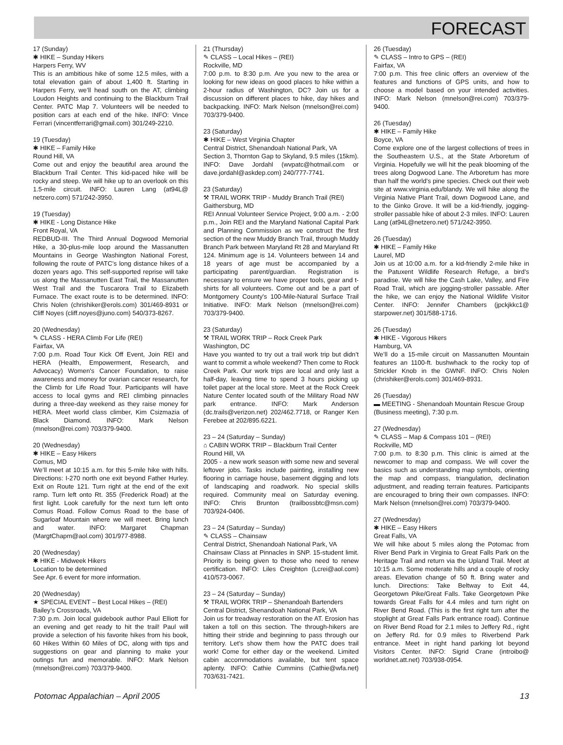FORECAST
17 (Sunday)
✱ HIKE – Sunday Hikers
Harpers Ferry, WV
This is an ambitious hike of some 12.5 miles, with a total elevation gain of about 1,400 ft. Starting in Harpers Ferry, we’ll head south on the AT, climbing Loudon Heights and continuing to the Blackburn Trail Center. PATC Map 7. Volunteers will be needed to position cars at each end of the hike. INFO: Vince Ferrari (vincentferrari@gmail.com) 301/249-2210.
19 (Tuesday)
✱ HIKE – Family Hike
Round Hill, VA
Come out and enjoy the beautiful area around the Blackburn Trail Center. This kid-paced hike will be rocky and steep. We will hike up to an overlook on this 1.5-mile circuit. INFO: Lauren Lang (at94L@ netzero.com) 571/242-3950.
19 (Tuesday)
✱ HIKE - Long Distance Hike
Front Royal, VA
REDBUD-III. The Third Annual Dogwood Memorial Hike, a 30-plus-mile loop around the Massanutten Mountains in George Washington National Forest, following the route of PATC’s long distance hikes of a dozen years ago. This self-supported reprise will take us along the Massanutten East Trail, the Massanutten West Trail and the Tuscarora Trail to Elizabeth Furnace. The exact route is to be determined. INFO: Chris Nolen (chrishiker@erols.com) 301/469-8931 or Cliff Noyes (cliff.noyes@juno.com) 540/373-8267.
20 (Wednesday)
✎ CLASS - HERA Climb For Life (REI)
Fairfax, VA
7:00 p.m. Road Tour Kick Off Event, Join REI and HERA (Health, Empowerment, Research, and Advocacy) Women's Cancer Foundation, to raise awareness and money for ovarian cancer research, for the Climb for Life Road Tour. Participants will have access to local gyms and REI climbing pinnacles during a three-day weekend as they raise money for HERA. Meet world class climber, Kim Csizmazia of Black Diamond. INFO: Mark Nelson (mnelson@rei.com) 703/379-9400.
20 (Wednesday)
✱ HIKE – Easy Hikers
Comus, MD
We’ll meet at 10:15 a.m. for this 5-mile hike with hills. Directions: I-270 north one exit beyond Father Hurley. Exit on Route 121. Turn right at the end of the exit ramp. Turn left onto Rt. 355 (Frederick Road) at the first light. Look carefully for the next turn left onto Comus Road. Follow Comus Road to the base of Sugarloaf Mountain where we will meet. Bring lunch and water. INFO: Margaret Chapman (MargtChapm@aol.com) 301/977-8988.
20 (Wednesday)
✱ HIKE - Midweek Hikers
Location to be determined
See Apr. 6 event for more information.
20 (Wednesday)
★ SPECIAL EVENT – Best Local Hikes – (REI)
Bailey’s Crossroads, VA
7:30 p.m. Join local guidebook author Paul Elliott for an evening and get ready to hit the trail! Paul will provide a selection of his favorite hikes from his book, 60 Hikes Within 60 Miles of DC, along with tips and suggestions on gear and planning to make your outings fun and memorable. INFO: Mark Nelson (mnelson@rei.com) 703/379-9400.
21 (Thursday)
✎ CLASS – Local Hikes – (REI)
Rockville, MD
7:00 p.m. to 8:30 p.m. Are you new to the area or looking for new ideas on good places to hike within a 2-hour radius of Washington, DC? Join us for a discussion on different places to hike, day hikes and backpacking. INFO: Mark Nelson (mnelson@rei.com) 703/379-9400.
23 (Saturday)
✱ HIKE – West Virginia Chapter
Central District, Shenandoah National Park, VA
Section 3, Thornton Gap to Skyland, 9.5 miles (15km). INFO: Dave Jordahl (wvpatc@hotmail.com or dave.jordahl@askdep.com) 240/777-7741.
23 (Saturday)
⚒ TRAIL WORK TRIP - Muddy Branch Trail (REI)
Gaithersburg, MD
REI Annual Volunteer Service Project, 9:00 a.m. - 2:00 p.m., Join REI and the Maryland National Capital Park and Planning Commission as we construct the first section of the new Muddy Branch Trail, through Muddy Branch Park between Maryland Rt 28 and Maryland Rt 124. Minimum age is 14. Volunteers between 14 and 18 years of age must be accompanied by a participating parent/guardian. Registration is necessary to ensure we have proper tools, gear and t-shirts for all volunteers. Come out and be a part of Montgomery County's 100-Mile-Natural Surface Trail Initiative. INFO: Mark Nelson (mnelson@rei.com) 703/379-9400.
23 (Saturday)
⚒ TRAIL WORK TRIP – Rock Creek Park
Washington, DC
Have you wanted to try out a trail work trip but didn’t want to commit a whole weekend? Then come to Rock Creek Park. Our work trips are local and only last a half-day, leaving time to spend 3 hours picking up toilet paper at the local store. Meet at the Rock Creek Nature Center located south of the Military Road NW park entrance. INFO: Mark Anderson (dc.trails@verizon.net) 202/462.7718, or Ranger Ken Ferebee at 202/895.6221.
23 – 24 (Saturday – Sunday)
⌂ CABIN WORK TRIP – Blackburn Trail Center
Round Hill, VA
2005 - a new work season with some new and several leftover jobs. Tasks include painting, installing new flooring in carriage house, basement digging and lots of landscaping and roadwork. No special skills required. Community meal on Saturday evening. INFO: Chris Brunton (trailbossbtc@msn.com) 703/924-0406.
23 – 24 (Saturday – Sunday)
✎ CLASS – Chainsaw
Central District, Shenandoah National Park, VA
Chainsaw Class at Pinnacles in SNP. 15-student limit. Priority is being given to those who need to renew certification. INFO: Liles Creighton (Lcrei@aol.com) 410/573-0067.
23 – 24 (Saturday – Sunday)
⚒ TRAIL WORK TRIP – Shenandoah Bartenders
Central District, Shenandoah National Park, VA
Join us for treadway restoration on the AT. Erosion has taken a toll on this section. The through-hikers are hitting their stride and beginning to pass through our territory. Let’s show them how the PATC does trail work! Come for either day or the weekend. Limited cabin accommodations available, but tent space aplenty. INFO: Cathie Cummins (Cathie@wfa.net) 703/631-7421.
26 (Tuesday)
✎ CLASS – Intro to GPS – (REI)
Fairfax, VA
7:00 p.m. This free clinic offers an overview of the features and functions of GPS units, and how to choose a model based on your intended activities. INFO: Mark Nelson (mnelson@rei.com) 703/379-9400.
26 (Tuesday)
✱ HIKE – Family Hike
Boyce, VA
Come explore one of the largest collections of trees in the Southeastern U.S., at the State Arboretum of Virginia. Hopefully we will hit the peak blooming of the trees along Dogwood Lane. The Arboretum has more than half the world’s pine species. Check out their web site at www.virginia.edu/blandy. We will hike along the Virginia Native Plant Trail, down Dogwood Lane, and to the Ginko Grove. It will be a kid-friendly, jogging-stroller passable hike of about 2-3 miles. INFO: Lauren Lang (at94L@netzero.net) 571/242-3950.
26 (Tuesday)
✱ HIKE – Family Hike
Laurel, MD
Join us at 10:00 a.m. for a kid-friendly 2-mile hike in the Patuxent Wildlife Research Refuge, a bird’s paradise. We will hike the Cash Lake, Valley, and Fire Road Trail, which are jogging-stroller passable. After the hike, we can enjoy the National Wildlife Visitor Center. INFO: Jennifer Chambers (jpckjkkc1@ starpower.net) 301/588-1716.
26 (Tuesday)
✱ HIKE - Vigorous Hikers
Hamburg, VA
We’ll do a 15-mile circuit on Massanutten Mountain features an 1100-ft. bushwhack to the rocky top of Strickler Knob in the GWNF. INFO: Chris Nolen (chrishiker@erols.com) 301/469-8931.
26 (Tuesday)
▬ MEETING - Shenandoah Mountain Rescue Group (Business meeting), 7:30 p.m.
27 (Wednesday)
✎ CLASS – Map & Compass 101 – (REI)
Rockville, MD
7:00 p.m. to 8:30 p.m. This clinic is aimed at the newcomer to map and compass. We will cover the basics such as understanding map symbols, orienting the map and compass, triangulation, declination adjustment, and reading terrain features. Participants are encouraged to bring their own compasses. INFO: Mark Nelson (mnelson@rei.com) 703/379-9400.
27 (Wednesday)
✱ HIKE – Easy Hikers
Great Falls, VA
We will hike about 5 miles along the Potomac from River Bend Park in Virginia to Great Falls Park on the Heritage Trail and return via the Upland Trail. Meet at 10:15 a.m. Some moderate hills and a couple of rocky areas. Elevation change of 50 ft. Bring water and lunch. Directions: Take Beltway to Exit 44, Georgetown Pike/Great Falls. Take Georgetown Pike towards Great Falls for 4.4 miles and turn right on River Bend Road. (This is the first right turn after the stoplight at Great Falls Park entrance road). Continue on River Bend Road for 2.1 miles to Jeffery Rd., right on Jeffery Rd. for 0.9 miles to Riverbend Park entrance. Meet in right hand parking lot beyond Visitors Center. INFO: Sigrid Crane (introibo@ worldnet.att.net) 703/938-0954.
Potomac Appalachian – April 2005 13